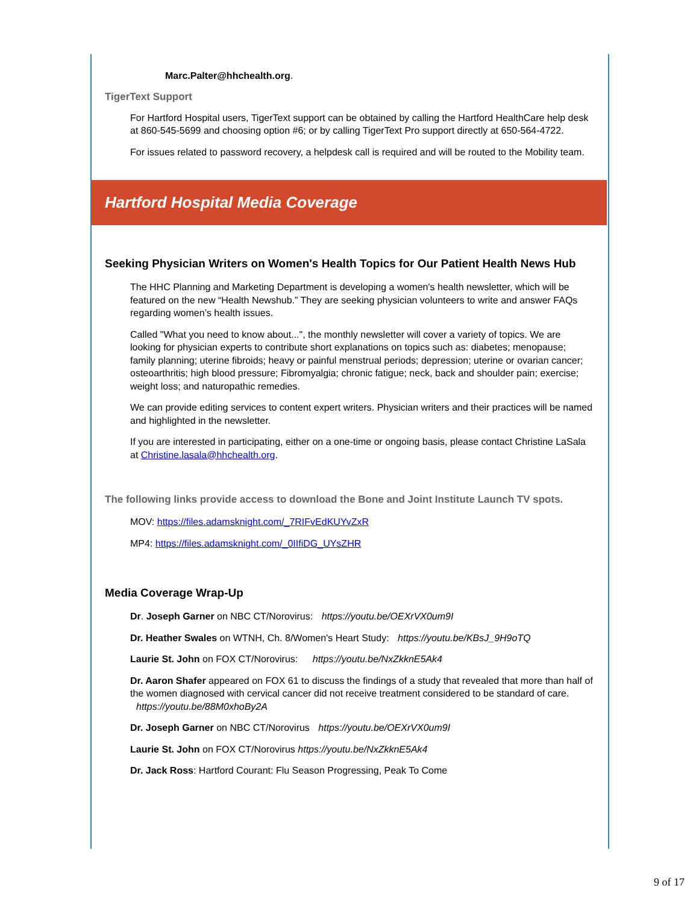Marc.Palter@hhchealth.org.
TigerText Support
For Hartford Hospital users, TigerText support can be obtained by calling the Hartford HealthCare help desk at 860-545-5699 and choosing option #6; or by calling TigerText Pro support directly at 650-564-4722.
For issues related to password recovery, a helpdesk call is required and will be routed to the Mobility team.
Hartford Hospital Media Coverage
Seeking Physician Writers on Women's Health Topics for Our Patient Health News Hub
The HHC Planning and Marketing Department is developing a women's health newsletter, which will be featured on the new “Health Newshub.” They are seeking physician volunteers to write and answer FAQs regarding women’s health issues.
Called "What you need to know about...", the monthly newsletter will cover a variety of topics. We are looking for physician experts to contribute short explanations on topics such as: diabetes; menopause; family planning; uterine fibroids; heavy or painful menstrual periods; depression; uterine or ovarian cancer; osteoarthritis; high blood pressure; Fibromyalgia; chronic fatigue; neck, back and shoulder pain; exercise; weight loss; and naturopathic remedies.
We can provide editing services to content expert writers. Physician writers and their practices will be named and highlighted in the newsletter.
If you are interested in participating, either on a one-time or ongoing basis, please contact Christine LaSala at Christine.lasala@hhchealth.org.
The following links provide access to download the Bone and Joint Institute Launch TV spots.
MOV: https://files.adamsknight.com/_7RIFvEdKUYvZxR
MP4: https://files.adamsknight.com/_0IIfiDG_UYsZHR
Media Coverage Wrap-Up
Dr. Joseph Garner on NBC CT/Norovirus: https://youtu.be/OEXrVX0um9I
Dr. Heather Swales on WTNH, Ch. 8/Women's Heart Study: https://youtu.be/KBsJ_9H9oTQ
Laurie St. John on FOX CT/Norovirus: https://youtu.be/NxZkknE5Ak4
Dr. Aaron Shafer appeared on FOX 61 to discuss the findings of a study that revealed that more than half of the women diagnosed with cervical cancer did not receive treatment considered to be standard of care. https://youtu.be/88M0xhoBy2A
Dr. Joseph Garner on NBC CT/Norovirus https://youtu.be/OEXrVX0um9I
Laurie St. John on FOX CT/Norovirus https://youtu.be/NxZkknE5Ak4
Dr. Jack Ross: Hartford Courant: Flu Season Progressing, Peak To Come
9 of 17